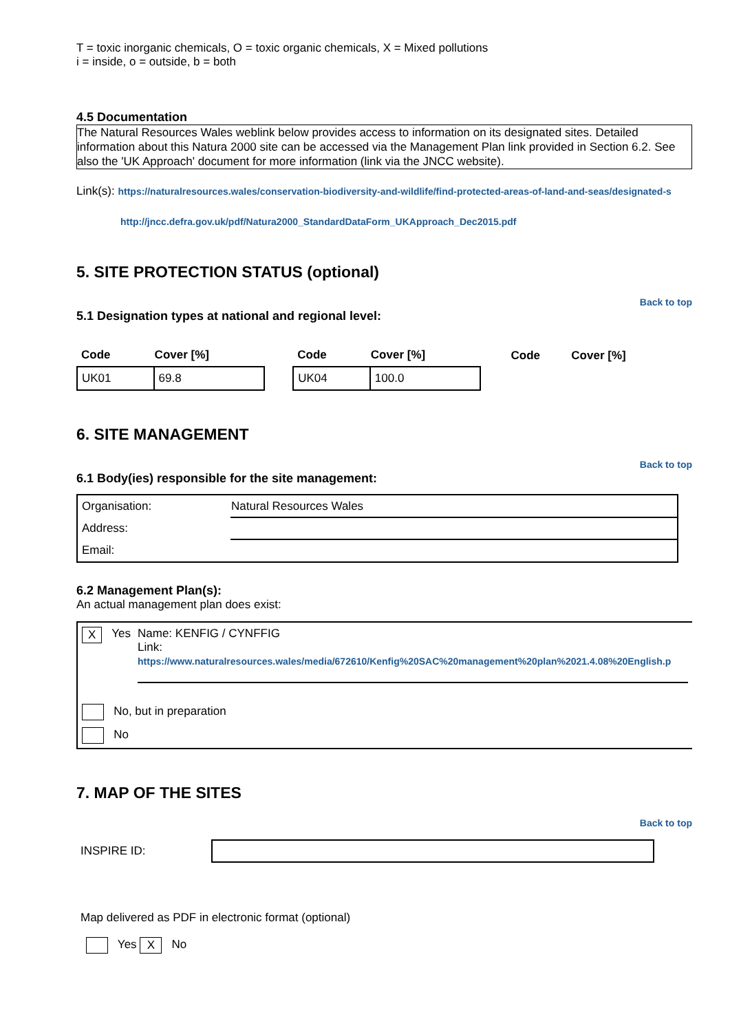T = toxic inorganic chemicals, O = toxic organic chemicals, X = Mixed pollutions
i = inside, o = outside, b = both
4.5 Documentation
The Natural Resources Wales weblink below provides access to information on its designated sites. Detailed information about this Natura 2000 site can be accessed via the Management Plan link provided in Section 6.2. See also the 'UK Approach' document for more information (link via the JNCC website).
Link(s): https://naturalresources.wales/conservation-biodiversity-and-wildlife/find-protected-areas-of-land-and-seas/designated-s
http://jncc.defra.gov.uk/pdf/Natura2000_StandardDataForm_UKApproach_Dec2015.pdf
5. SITE PROTECTION STATUS (optional)
Back to top
5.1 Designation types at national and regional level:
| Code | Cover [%] | | Code | Cover [%] | | Code | Cover [%] |
| --- | --- | --- | --- | --- | --- | --- | --- |
| UK01 | 69.8 | | UK04 | 100.0 | | | |
6. SITE MANAGEMENT
Back to top
6.1 Body(ies) responsible for the site management:
| Organisation: | Natural Resources Wales |
| Address: | |
| Email: | |
6.2 Management Plan(s):
An actual management plan does exist:
X Yes Name: KENFIG / CYNFFIG
Link:
https://www.naturalresources.wales/media/672610/Kenfig%20SAC%20management%20plan%2021.4.08%20English.p
No, but in preparation
No
7. MAP OF THE SITES
Back to top
INSPIRE ID:
Map delivered as PDF in electronic format (optional)
Yes X No